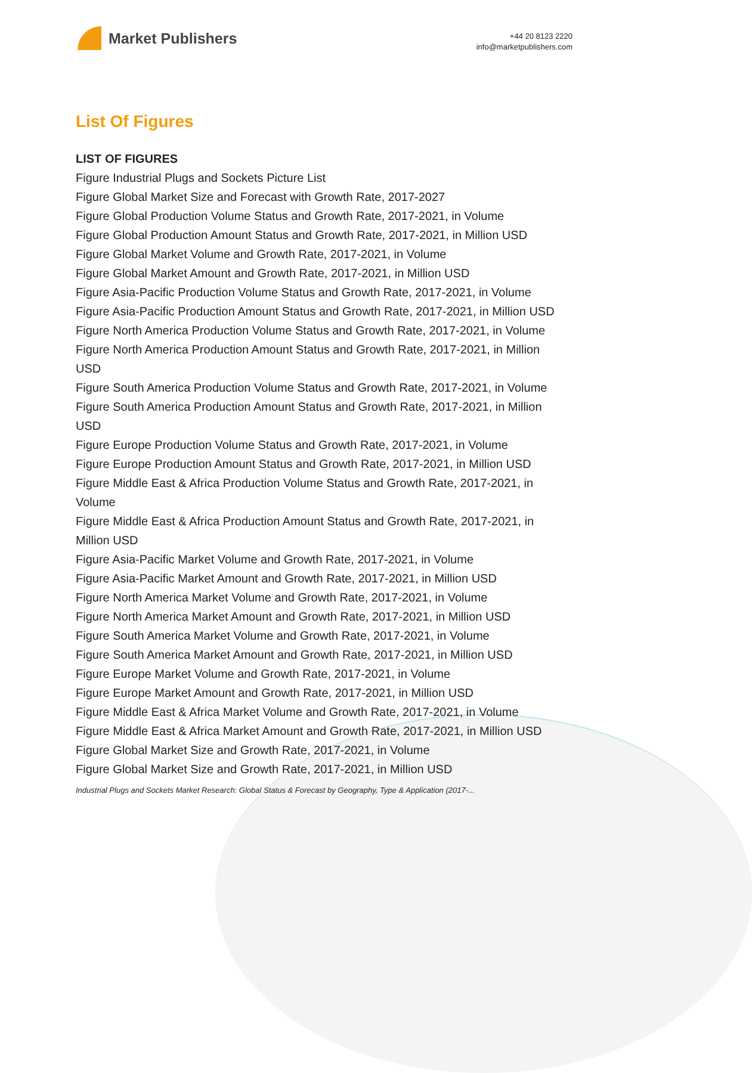Market Publishers
+44 20 8123 2220
info@marketpublishers.com
List Of Figures
LIST OF FIGURES
Figure Industrial Plugs and Sockets Picture List
Figure Global Market Size and Forecast with Growth Rate, 2017-2027
Figure Global Production Volume Status and Growth Rate, 2017-2021, in Volume
Figure Global Production Amount Status and Growth Rate, 2017-2021, in Million USD
Figure Global Market Volume and Growth Rate, 2017-2021, in Volume
Figure Global Market Amount and Growth Rate, 2017-2021, in Million USD
Figure Asia-Pacific Production Volume Status and Growth Rate, 2017-2021, in Volume
Figure Asia-Pacific Production Amount Status and Growth Rate, 2017-2021, in Million USD
Figure North America Production Volume Status and Growth Rate, 2017-2021, in Volume
Figure North America Production Amount Status and Growth Rate, 2017-2021, in Million USD
Figure South America Production Volume Status and Growth Rate, 2017-2021, in Volume
Figure South America Production Amount Status and Growth Rate, 2017-2021, in Million USD
Figure Europe Production Volume Status and Growth Rate, 2017-2021, in Volume
Figure Europe Production Amount Status and Growth Rate, 2017-2021, in Million USD
Figure Middle East & Africa Production Volume Status and Growth Rate, 2017-2021, in Volume
Figure Middle East & Africa Production Amount Status and Growth Rate, 2017-2021, in Million USD
Figure Asia-Pacific Market Volume and Growth Rate, 2017-2021, in Volume
Figure Asia-Pacific Market Amount and Growth Rate, 2017-2021, in Million USD
Figure North America Market Volume and Growth Rate, 2017-2021, in Volume
Figure North America Market Amount and Growth Rate, 2017-2021, in Million USD
Figure South America Market Volume and Growth Rate, 2017-2021, in Volume
Figure South America Market Amount and Growth Rate, 2017-2021, in Million USD
Figure Europe Market Volume and Growth Rate, 2017-2021, in Volume
Figure Europe Market Amount and Growth Rate, 2017-2021, in Million USD
Figure Middle East & Africa Market Volume and Growth Rate, 2017-2021, in Volume
Figure Middle East & Africa Market Amount and Growth Rate, 2017-2021, in Million USD
Figure Global Market Size and Growth Rate, 2017-2021, in Volume
Figure Global Market Size and Growth Rate, 2017-2021, in Million USD
Industrial Plugs and Sockets Market Research: Global Status & Forecast by Geography, Type & Application (2017-...